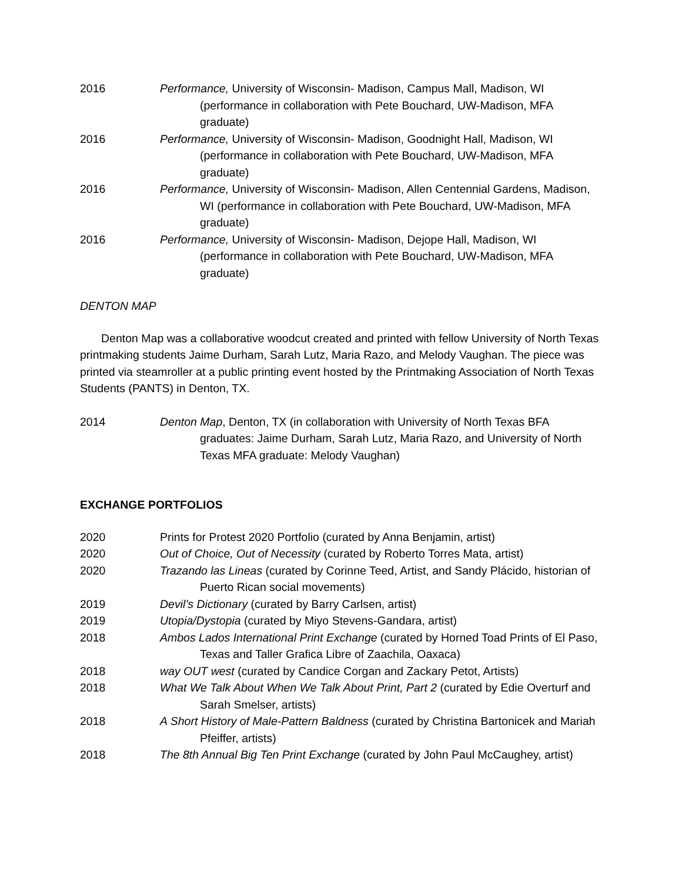2016 Performance, University of Wisconsin- Madison, Campus Mall, Madison, WI (performance in collaboration with Pete Bouchard, UW-Madison, MFA graduate)
2016 Performance, University of Wisconsin- Madison, Goodnight Hall, Madison, WI (performance in collaboration with Pete Bouchard, UW-Madison, MFA graduate)
2016 Performance, University of Wisconsin- Madison, Allen Centennial Gardens, Madison, WI (performance in collaboration with Pete Bouchard, UW-Madison, MFA graduate)
2016 Performance, University of Wisconsin- Madison, Dejope Hall, Madison, WI (performance in collaboration with Pete Bouchard, UW-Madison, MFA graduate)
DENTON MAP
Denton Map was a collaborative woodcut created and printed with fellow University of North Texas printmaking students Jaime Durham, Sarah Lutz, Maria Razo, and Melody Vaughan. The piece was printed via steamroller at a public printing event hosted by the Printmaking Association of North Texas Students (PANTS) in Denton, TX.
2014 Denton Map, Denton, TX (in collaboration with University of North Texas BFA graduates: Jaime Durham, Sarah Lutz, Maria Razo, and University of North Texas MFA graduate: Melody Vaughan)
EXCHANGE PORTFOLIOS
2020 Prints for Protest 2020 Portfolio (curated by Anna Benjamin, artist)
2020 Out of Choice, Out of Necessity (curated by Roberto Torres Mata, artist)
2020 Trazando las Lineas (curated by Corinne Teed, Artist, and Sandy Plácido, historian of Puerto Rican social movements)
2019 Devil’s Dictionary (curated by Barry Carlsen, artist)
2019 Utopia/Dystopia (curated by Miyo Stevens-Gandara, artist)
2018 Ambos Lados International Print Exchange (curated by Horned Toad Prints of El Paso, Texas and Taller Grafica Libre of Zaachila, Oaxaca)
2018 way OUT west (curated by Candice Corgan and Zackary Petot, Artists)
2018 What We Talk About When We Talk About Print, Part 2 (curated by Edie Overturf and Sarah Smelser, artists)
2018 A Short History of Male-Pattern Baldness (curated by Christina Bartonicek and Mariah Pfeiffer, artists)
2018 The 8th Annual Big Ten Print Exchange (curated by John Paul McCaughey, artist)